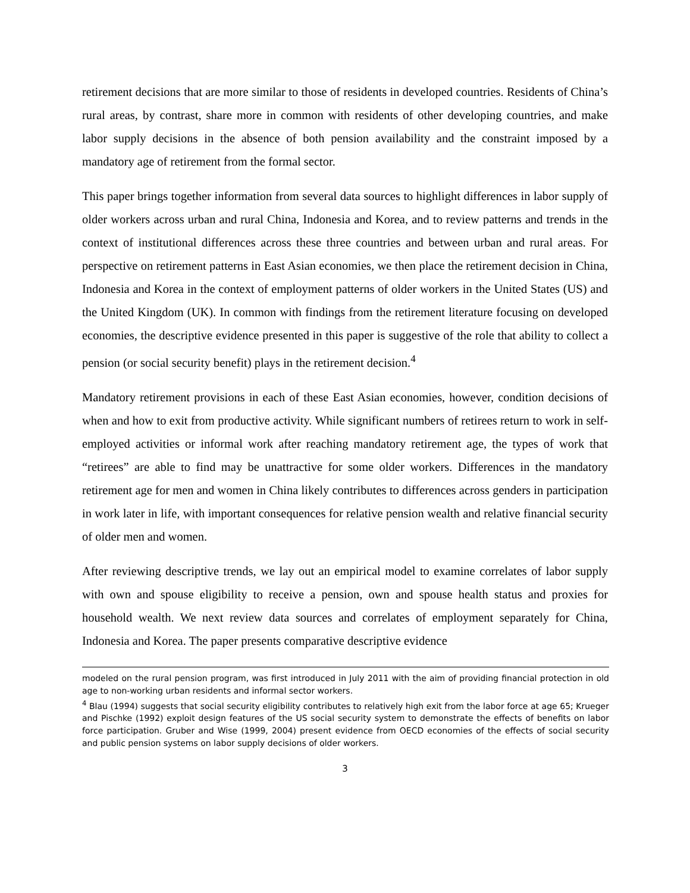retirement decisions that are more similar to those of residents in developed countries. Residents of China’s rural areas, by contrast, share more in common with residents of other developing countries, and make labor supply decisions in the absence of both pension availability and the constraint imposed by a mandatory age of retirement from the formal sector.
This paper brings together information from several data sources to highlight differences in labor supply of older workers across urban and rural China, Indonesia and Korea, and to review patterns and trends in the context of institutional differences across these three countries and between urban and rural areas. For perspective on retirement patterns in East Asian economies, we then place the retirement decision in China, Indonesia and Korea in the context of employment patterns of older workers in the United States (US) and the United Kingdom (UK). In common with findings from the retirement literature focusing on developed economies, the descriptive evidence presented in this paper is suggestive of the role that ability to collect a pension (or social security benefit) plays in the retirement decision.<sup>4</sup>
Mandatory retirement provisions in each of these East Asian economies, however, condition decisions of when and how to exit from productive activity. While significant numbers of retirees return to work in self-employed activities or informal work after reaching mandatory retirement age, the types of work that “retirees” are able to find may be unattractive for some older workers. Differences in the mandatory retirement age for men and women in China likely contributes to differences across genders in participation in work later in life, with important consequences for relative pension wealth and relative financial security of older men and women.
After reviewing descriptive trends, we lay out an empirical model to examine correlates of labor supply with own and spouse eligibility to receive a pension, own and spouse health status and proxies for household wealth. We next review data sources and correlates of employment separately for China, Indonesia and Korea. The paper presents comparative descriptive evidence
modeled on the rural pension program, was first introduced in July 2011 with the aim of providing financial protection in old age to non-working urban residents and informal sector workers.
<sup>4</sup> Blau (1994) suggests that social security eligibility contributes to relatively high exit from the labor force at age 65; Krueger and Pischke (1992) exploit design features of the US social security system to demonstrate the effects of benefits on labor force participation. Gruber and Wise (1999, 2004) present evidence from OECD economies of the effects of social security and public pension systems on labor supply decisions of older workers.
3